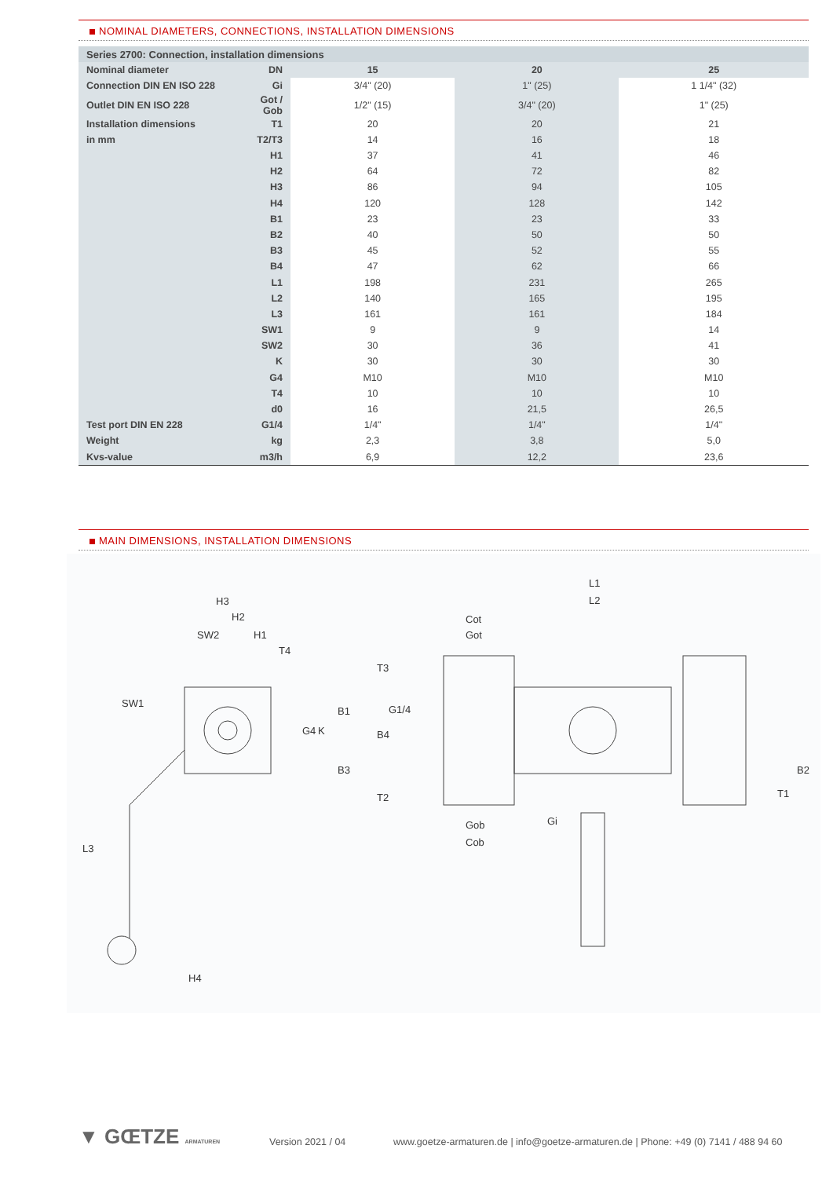NOMINAL DIAMETERS, CONNECTIONS, INSTALLATION DIMENSIONS
| Series 2700: Connection, installation dimensions | | | | |
| --- | --- | --- | --- | --- |
| Nominal diameter | DN | 15 | 20 | 25 |
| Connection DIN EN ISO 228 | Gi | 3/4" (20) | 1" (25) | 1 1/4" (32) |
| Outlet DIN EN ISO 228 | Got / Gob | 1/2" (15) | 3/4" (20) | 1" (25) |
| Installation dimensions | T1 | 20 | 20 | 21 |
| in mm | T2/T3 | 14 | 16 | 18 |
| | H1 | 37 | 41 | 46 |
| | H2 | 64 | 72 | 82 |
| | H3 | 86 | 94 | 105 |
| | H4 | 120 | 128 | 142 |
| | B1 | 23 | 23 | 33 |
| | B2 | 40 | 50 | 50 |
| | B3 | 45 | 52 | 55 |
| | B4 | 47 | 62 | 66 |
| | L1 | 198 | 231 | 265 |
| | L2 | 140 | 165 | 195 |
| | L3 | 161 | 161 | 184 |
| | SW1 | 9 | 9 | 14 |
| | SW2 | 30 | 36 | 41 |
| | K | 30 | 30 | 30 |
| | G4 | M10 | M10 | M10 |
| | T4 | 10 | 10 | 10 |
| | d0 | 16 | 21,5 | 26,5 |
| Test port DIN EN 228 | G1/4 | 1/4" | 1/4" | 1/4" |
| Weight | kg | 2,3 | 3,8 | 5,0 |
| Kvs-value | m3/h | 6,9 | 12,2 | 23,6 |
MAIN DIMENSIONS, INSTALLATION DIMENSIONS
H3
H2
SW2
H1
T4
SW1
H4
L1
L2
Cot
Got
G1/4
Gob
Cob
Gi
B1
G4
K
B3
T3
B4
T2
T1
B2
L3
▼ GŒTZE ARMATUREN Version 2021 / 04
www.goetze-armaturen.de | info@goetze-armaturen.de | Phone: +49 (0) 7141 / 488 94 60